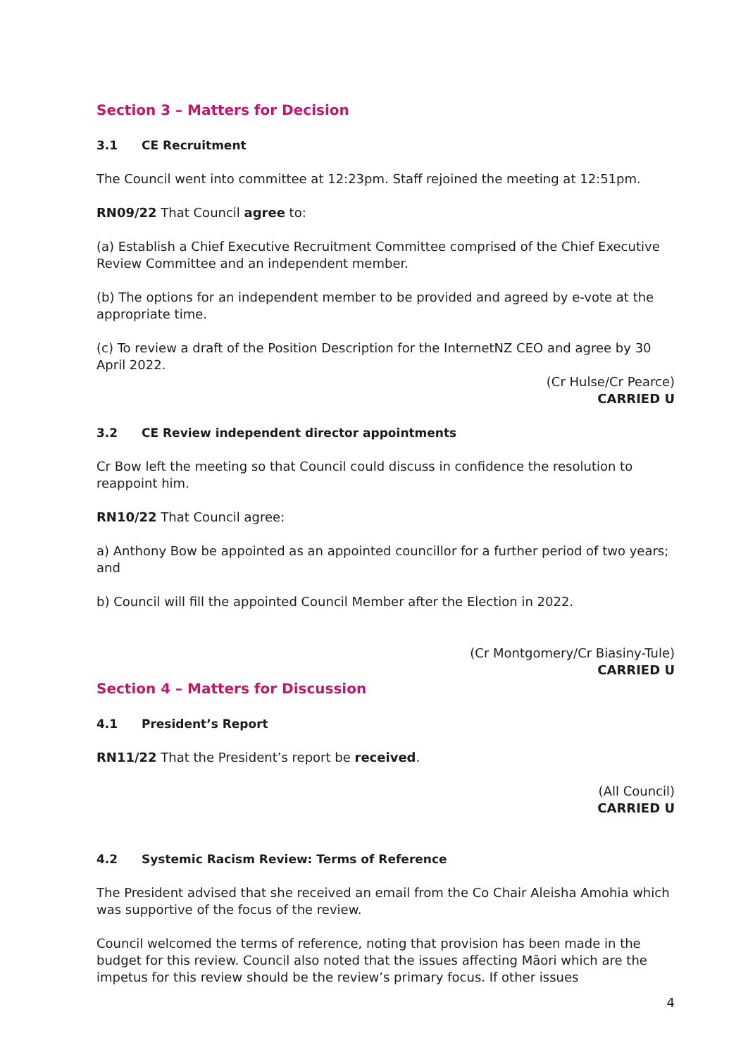Section 3 – Matters for Decision
3.1 CE Recruitment
The Council went into committee at 12:23pm. Staff rejoined the meeting at 12:51pm.
RN09/22 That Council agree to:
(a) Establish a Chief Executive Recruitment Committee comprised of the Chief Executive Review Committee and an independent member.
(b) The options for an independent member to be provided and agreed by e-vote at the appropriate time.
(c) To review a draft of the Position Description for the InternetNZ CEO and agree by 30 April 2022.
(Cr Hulse/Cr Pearce)
CARRIED U
3.2 CE Review independent director appointments
Cr Bow left the meeting so that Council could discuss in confidence the resolution to reappoint him.
RN10/22 That Council agree:
a) Anthony Bow be appointed as an appointed councillor for a further period of two years; and
b) Council will fill the appointed Council Member after the Election in 2022.
(Cr Montgomery/Cr Biasiny-Tule)
CARRIED U
Section 4 – Matters for Discussion
4.1 President’s Report
RN11/22 That the President’s report be received.
(All Council)
CARRIED U
4.2 Systemic Racism Review: Terms of Reference
The President advised that she received an email from the Co Chair Aleisha Amohia which was supportive of the focus of the review.
Council welcomed the terms of reference, noting that provision has been made in the budget for this review. Council also noted that the issues affecting Māori which are the impetus for this review should be the review’s primary focus. If other issues
4